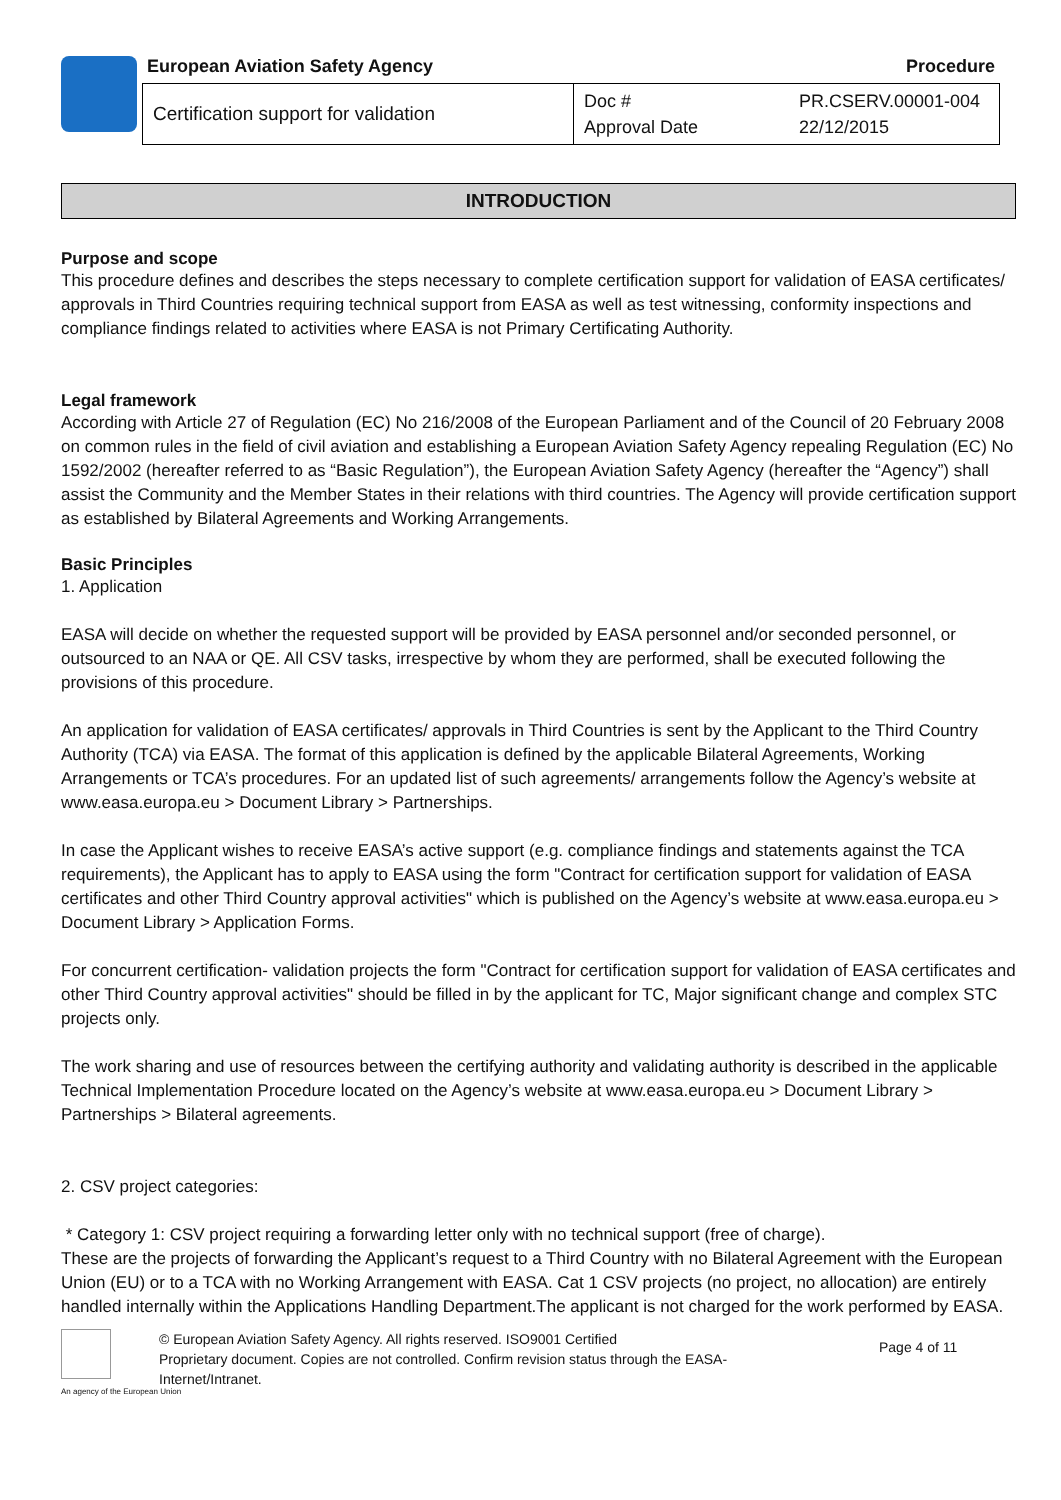European Aviation Safety Agency Procedure
| Certification support for validation | Doc # Approval Date | PR.CSERV.00001-004 22/12/2015 |
INTRODUCTION
Purpose and scope
This procedure defines and describes the steps necessary to complete certification support for validation of EASA certificates/ approvals in Third Countries requiring technical support from EASA as well as test witnessing, conformity inspections and compliance findings related to activities where EASA is not Primary Certificating Authority.
Legal framework
According with Article 27 of Regulation (EC) No 216/2008 of the European Parliament and of the Council of 20 February 2008 on common rules in the field of civil aviation and establishing a European Aviation Safety Agency repealing Regulation (EC) No 1592/2002 (hereafter referred to as “Basic Regulation”), the European Aviation Safety Agency (hereafter the “Agency”) shall assist the Community and the Member States in their relations with third countries. The Agency will provide certification support as established by Bilateral Agreements and Working Arrangements.
Basic Principles
1. Application
EASA will decide on whether the requested support will be provided by EASA personnel and/or seconded personnel, or outsourced to an NAA or QE. All CSV tasks, irrespective by whom they are performed, shall be executed following the provisions of this procedure.
An application for validation of EASA certificates/ approvals in Third Countries is sent by the Applicant to the Third Country Authority (TCA) via EASA. The format of this application is defined by the applicable Bilateral Agreements, Working Arrangements or TCA’s procedures. For an updated list of such agreements/ arrangements follow the Agency’s website at www.easa.europa.eu > Document Library > Partnerships.
In case the Applicant wishes to receive EASA’s active support (e.g. compliance findings and statements against the TCA requirements), the Applicant has to apply to EASA using the form "Contract for certification support for validation of EASA certificates and other Third Country approval activities" which is published on the Agency’s website at www.easa.europa.eu > Document Library > Application Forms.
For concurrent certification- validation projects the form "Contract for certification support for validation of EASA certificates and other Third Country approval activities" should be filled in by the applicant for TC, Major significant change and complex STC projects only.
The work sharing and use of resources between the certifying authority and validating authority is described in the applicable Technical Implementation Procedure located on the Agency’s website at www.easa.europa.eu > Document Library > Partnerships > Bilateral agreements.
2. CSV project categories:
* Category 1: CSV project requiring a forwarding letter only with no technical support (free of charge).
These are the projects of forwarding the Applicant’s request to a Third Country with no Bilateral Agreement with the European Union (EU) or to a TCA with no Working Arrangement with EASA. Cat 1 CSV projects (no project, no allocation) are entirely handled internally within the Applications Handling Department.The applicant is not charged for the work performed by EASA.
© European Aviation Safety Agency. All rights reserved. ISO9001 Certified
Proprietary document. Copies are not controlled. Confirm revision status through the EASA-Internet/Intranet.
Page 4 of 11
An agency of the European Union